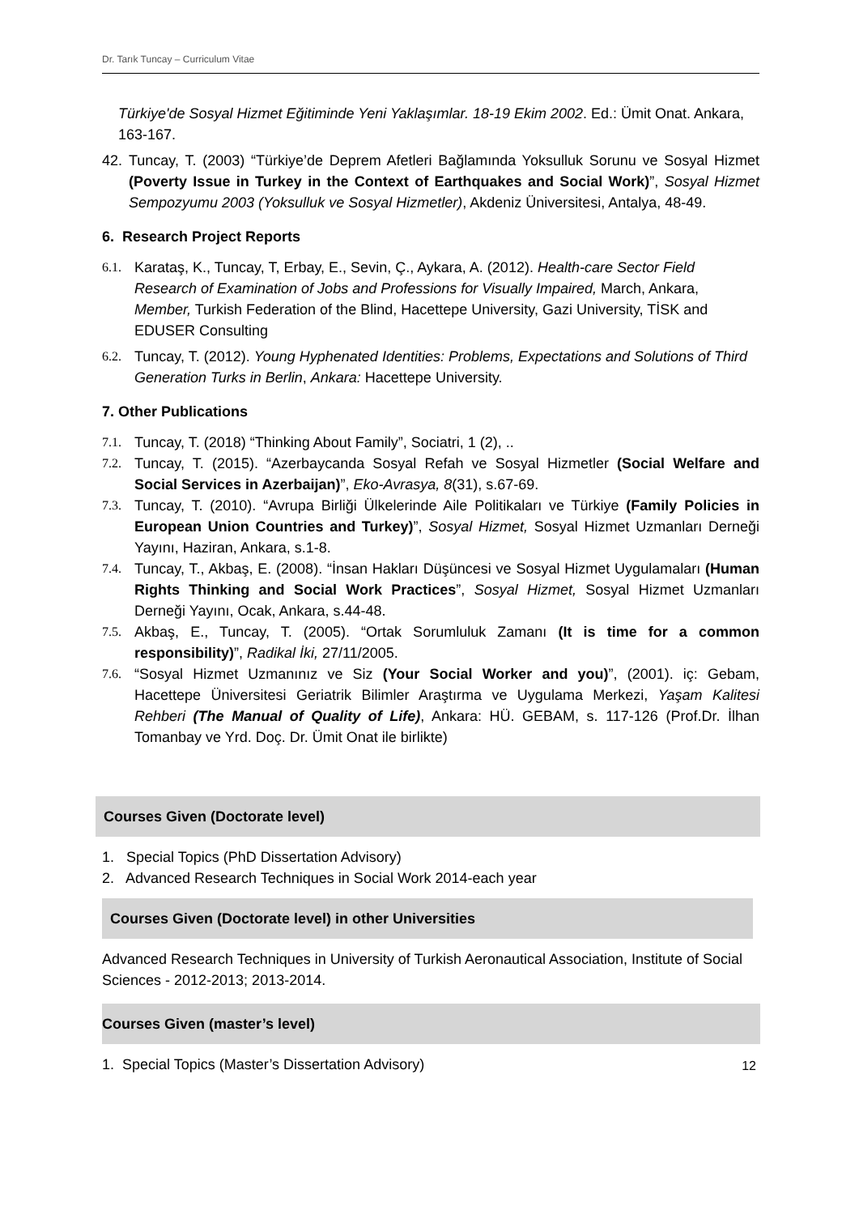Dr. Tarık Tuncay – Curriculum Vitae
Türkiye'de Sosyal Hizmet Eğitiminde Yeni Yaklaşımlar. 18-19 Ekim 2002. Ed.: Ümit Onat. Ankara, 163-167.
42. Tuncay, T. (2003) “Türkiye’de Deprem Afetleri Bağlamında Yoksulluk Sorunu ve Sosyal Hizmet (Poverty Issue in Turkey in the Context of Earthquakes and Social Work)”, Sosyal Hizmet Sempozyumu 2003 (Yoksulluk ve Sosyal Hizmetler), Akdeniz Üniversitesi, Antalya, 48-49.
6. Research Project Reports
6.1. Karataş, K., Tuncay, T, Erbay, E., Sevin, Ç., Aykara, A. (2012). Health-care Sector Field Research of Examination of Jobs and Professions for Visually Impaired, March, Ankara, Member, Turkish Federation of the Blind, Hacettepe University, Gazi University, TİSK and EDUSER Consulting
6.2. Tuncay, T. (2012). Young Hyphenated Identities: Problems, Expectations and Solutions of Third Generation Turks in Berlin, Ankara: Hacettepe University.
7. Other Publications
7.1. Tuncay, T. (2018) “Thinking About Family”, Sociatri, 1 (2), ..
7.2. Tuncay, T. (2015). “Azerbaycanda Sosyal Refah ve Sosyal Hizmetler (Social Welfare and Social Services in Azerbaijan)”, Eko-Avrasya, 8(31), s.67-69.
7.3. Tuncay, T. (2010). “Avrupa Birliği Ülkelerinde Aile Politikaları ve Türkiye (Family Policies in European Union Countries and Turkey)”, Sosyal Hizmet, Sosyal Hizmet Uzmanları Derneği Yayını, Haziran, Ankara, s.1-8.
7.4. Tuncay, T., Akbaş, E. (2008). “İnsan Hakları Düşüncesi ve Sosyal Hizmet Uygulamaları (Human Rights Thinking and Social Work Practices”, Sosyal Hizmet, Sosyal Hizmet Uzmanları Derneği Yayını, Ocak, Ankara, s.44-48.
7.5. Akbaş, E., Tuncay, T. (2005). “Ortak Sorumluluk Zamanı (It is time for a common responsibility)”, Radikal İki, 27/11/2005.
7.6. “Sosyal Hizmet Uzmanınız ve Siz (Your Social Worker and you)”, (2001). iç: Gebam, Hacettepe Üniversitesi Geriatrik Bilimler Araştırma ve Uygulama Merkezi, Yaşam Kalitesi Rehberi (The Manual of Quality of Life), Ankara: HÜ. GEBAM, s. 117-126 (Prof.Dr. İlhan Tomanbay ve Yrd. Doç. Dr. Ümit Onat ile birlikte)
Courses Given (Doctorate level)
1. Special Topics (PhD Dissertation Advisory)
2. Advanced Research Techniques in Social Work 2014-each year
Courses Given (Doctorate level) in other Universities
Advanced Research Techniques in University of Turkish Aeronautical Association, Institute of Social Sciences - 2012-2013; 2013-2014.
Courses Given (master’s level)
1. Special Topics (Master’s Dissertation Advisory)
12